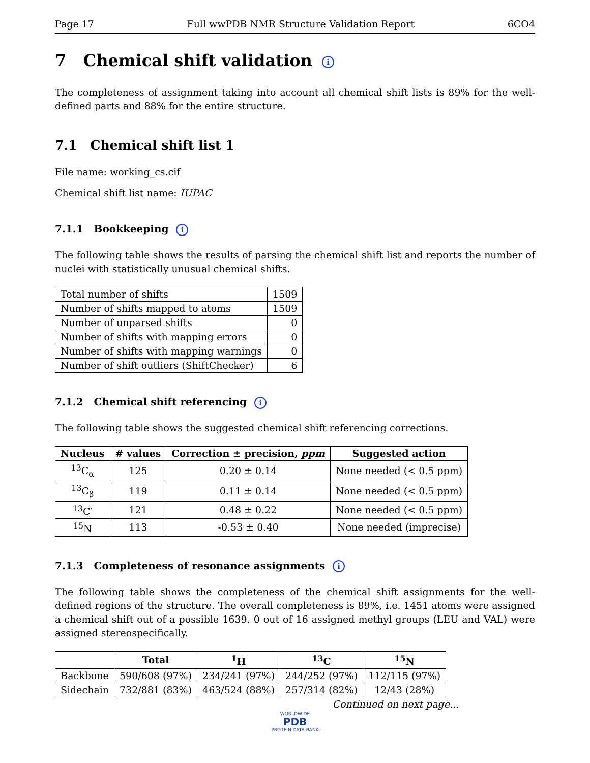Page 17 Full wwPDB NMR Structure Validation Report 6CO4
7 Chemical shift validation i
The completeness of assignment taking into account all chemical shift lists is 89% for the well-defined parts and 88% for the entire structure.
7.1 Chemical shift list 1
File name: working_cs.cif
Chemical shift list name: IUPAC
7.1.1 Bookkeeping i
The following table shows the results of parsing the chemical shift list and reports the number of nuclei with statistically unusual chemical shifts.
| Total number of shifts | 1509 |
| Number of shifts mapped to atoms | 1509 |
| Number of unparsed shifts | 0 |
| Number of shifts with mapping errors | 0 |
| Number of shifts with mapping warnings | 0 |
| Number of shift outliers (ShiftChecker) | 6 |
7.1.2 Chemical shift referencing i
The following table shows the suggested chemical shift referencing corrections.
| Nucleus | # values | Correction ± precision, ppm | Suggested action |
| --- | --- | --- | --- |
| <sup>13</sup>C<sub>α</sub> | 125 | 0.20 ± 0.14 | None needed (< 0.5 ppm) |
| <sup>13</sup>C<sub>β</sub> | 119 | 0.11 ± 0.14 | None needed (< 0.5 ppm) |
| <sup>13</sup>C′ | 121 | 0.48 ± 0.22 | None needed (< 0.5 ppm) |
| <sup>15</sup>N | 113 | -0.53 ± 0.40 | None needed (imprecise) |
7.1.3 Completeness of resonance assignments i
The following table shows the completeness of the chemical shift assignments for the well-defined regions of the structure. The overall completeness is 89%, i.e. 1451 atoms were assigned a chemical shift out of a possible 1639. 0 out of 16 assigned methyl groups (LEU and VAL) were assigned stereospecifically.
| | Total | <sup>1</sup>H | <sup>13</sup>C | <sup>15</sup>N |
| --- | --- | --- | --- | --- |
| Backbone | 590/608 (97%) | 234/241 (97%) | 244/252 (97%) | 112/115 (97%) |
| Sidechain | 732/881 (83%) | 463/524 (88%) | 257/314 (82%) | 12/43 (28%) |
Continued on next page...
WORLDWIDE
PDB
PROTEIN DATA BANK